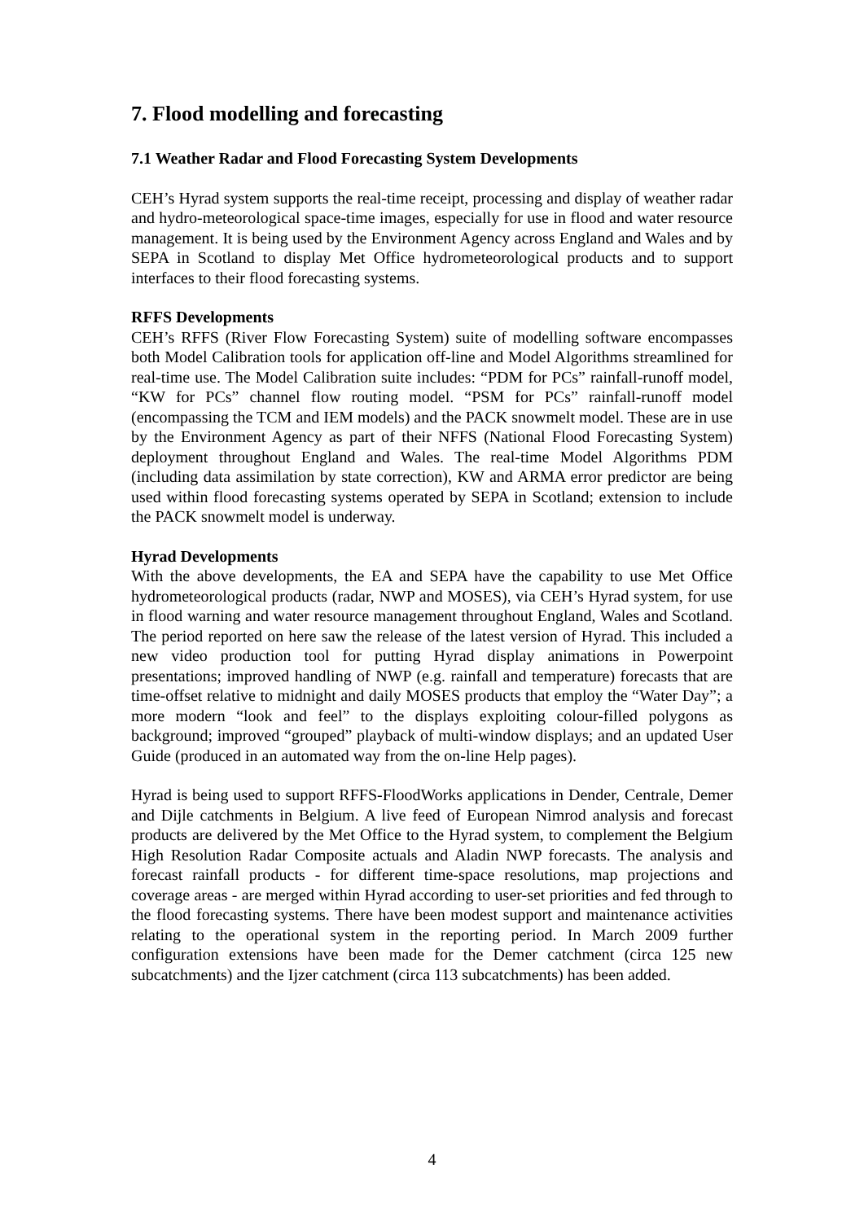7. Flood modelling and forecasting
7.1 Weather Radar and Flood Forecasting System Developments
CEH’s Hyrad system supports the real-time receipt, processing and display of weather radar and hydro-meteorological space-time images, especially for use in flood and water resource management. It is being used by the Environment Agency across England and Wales and by SEPA in Scotland to display Met Office hydrometeorological products and to support interfaces to their flood forecasting systems.
RFFS Developments
CEH’s RFFS (River Flow Forecasting System) suite of modelling software encompasses both Model Calibration tools for application off-line and Model Algorithms streamlined for real-time use. The Model Calibration suite includes: “PDM for PCs” rainfall-runoff model, “KW for PCs” channel flow routing model. “PSM for PCs” rainfall-runoff model (encompassing the TCM and IEM models) and the PACK snowmelt model. These are in use by the Environment Agency as part of their NFFS (National Flood Forecasting System) deployment throughout England and Wales. The real-time Model Algorithms PDM (including data assimilation by state correction), KW and ARMA error predictor are being used within flood forecasting systems operated by SEPA in Scotland; extension to include the PACK snowmelt model is underway.
Hyrad Developments
With the above developments, the EA and SEPA have the capability to use Met Office hydrometeorological products (radar, NWP and MOSES), via CEH’s Hyrad system, for use in flood warning and water resource management throughout England, Wales and Scotland. The period reported on here saw the release of the latest version of Hyrad. This included a new video production tool for putting Hyrad display animations in Powerpoint presentations; improved handling of NWP (e.g. rainfall and temperature) forecasts that are time-offset relative to midnight and daily MOSES products that employ the “Water Day”; a more modern “look and feel” to the displays exploiting colour-filled polygons as background; improved “grouped” playback of multi-window displays; and an updated User Guide (produced in an automated way from the on-line Help pages).
Hyrad is being used to support RFFS-FloodWorks applications in Dender, Centrale, Demer and Dijle catchments in Belgium. A live feed of European Nimrod analysis and forecast products are delivered by the Met Office to the Hyrad system, to complement the Belgium High Resolution Radar Composite actuals and Aladin NWP forecasts. The analysis and forecast rainfall products - for different time-space resolutions, map projections and coverage areas - are merged within Hyrad according to user-set priorities and fed through to the flood forecasting systems. There have been modest support and maintenance activities relating to the operational system in the reporting period. In March 2009 further configuration extensions have been made for the Demer catchment (circa 125 new subcatchments) and the Ijzer catchment (circa 113 subcatchments) has been added.
4